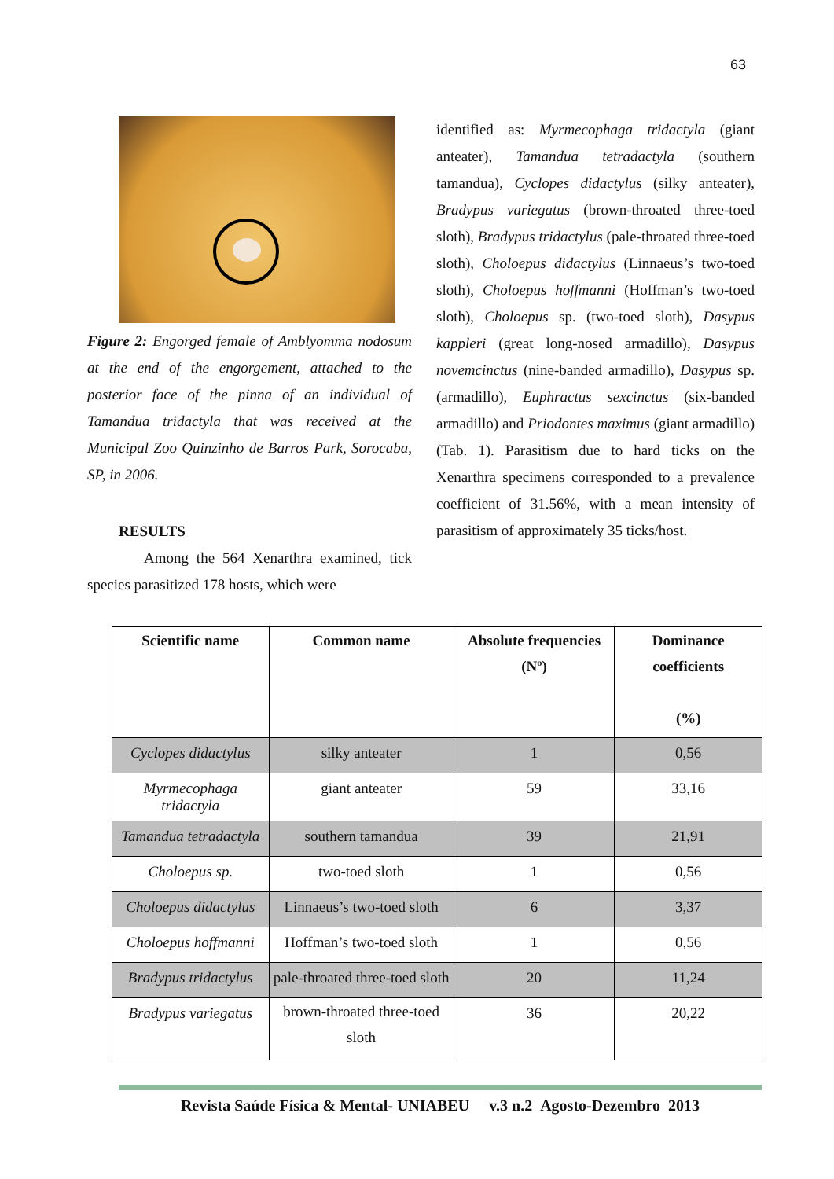63
Figure 2: Engorged female of Amblyomma nodosum at the end of the engorgement, attached to the posterior face of the pinna of an individual of Tamandua tridactyla that was received at the Municipal Zoo Quinzinho de Barros Park, Sorocaba, SP, in 2006.
RESULTS
Among the 564 Xenarthra examined, tick species parasitized 178 hosts, which were
identified as: Myrmecophaga tridactyla (giant anteater), Tamandua tetradactyla (southern tamandua), Cyclopes didactylus (silky anteater), Bradypus variegatus (brown-throated three-toed sloth), Bradypus tridactylus (pale-throated three-toed sloth), Choloepus didactylus (Linnaeus’s two-toed sloth), Choloepus hoffmanni (Hoffman’s two-toed sloth), Choloepus sp. (two-toed sloth), Dasypus kappleri (great long-nosed armadillo), Dasypus novemcinctus (nine-banded armadillo), Dasypus sp. (armadillo), Euphractus sexcinctus (six-banded armadillo) and Priodontes maximus (giant armadillo) (Tab. 1). Parasitism due to hard ticks on the Xenarthra specimens corresponded to a prevalence coefficient of 31.56%, with a mean intensity of parasitism of approximately 35 ticks/host.
| Scientific name | Common name | Absolute frequencies (Nº) | Dominance coefficients (%) |
| --- | --- | --- | --- |
| Cyclopes didactylus | silky anteater | 1 | 0,56 |
| Myrmecophaga tridactyla | giant anteater | 59 | 33,16 |
| Tamandua tetradactyla | southern tamandua | 39 | 21,91 |
| Choloepus sp. | two-toed sloth | 1 | 0,56 |
| Choloepus didactylus | Linnaeus’s two-toed sloth | 6 | 3,37 |
| Choloepus hoffmanni | Hoffman’s two-toed sloth | 1 | 0,56 |
| Bradypus tridactylus | pale-throated three-toed sloth | 20 | 11,24 |
| Bradypus variegatus | brown-throated three-toed sloth | 36 | 20,22 |
Revista Saúde Física & Mental- UNIABEU v.3 n.2 Agosto-Dezembro 2013